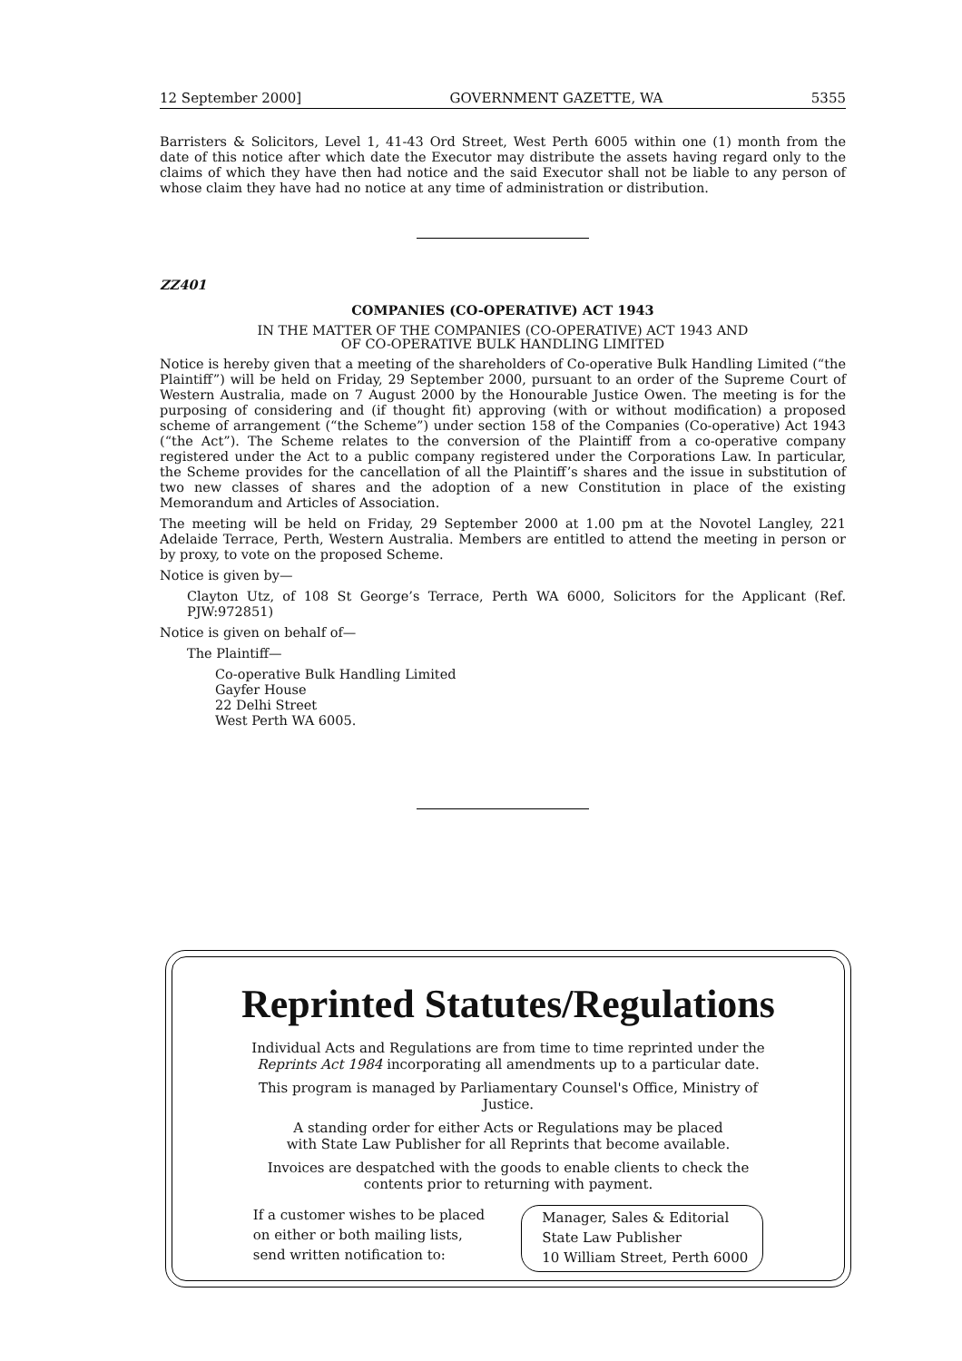12 September 2000] GOVERNMENT GAZETTE, WA 5355
Barristers & Solicitors, Level 1, 41-43 Ord Street, West Perth 6005 within one (1) month from the date of this notice after which date the Executor may distribute the assets having regard only to the claims of which they have then had notice and the said Executor shall not be liable to any person of whose claim they have had no notice at any time of administration or distribution.
ZZ401
COMPANIES (CO-OPERATIVE) ACT 1943
IN THE MATTER OF THE COMPANIES (CO-OPERATIVE) ACT 1943 AND
OF CO-OPERATIVE BULK HANDLING LIMITED
Notice is hereby given that a meeting of the shareholders of Co-operative Bulk Handling Limited (“the Plaintiff”) will be held on Friday, 29 September 2000, pursuant to an order of the Supreme Court of Western Australia, made on 7 August 2000 by the Honourable Justice Owen. The meeting is for the purposing of considering and (if thought fit) approving (with or without modification) a proposed scheme of arrangement (“the Scheme”) under section 158 of the Companies (Co-operative) Act 1943 (“the Act”). The Scheme relates to the conversion of the Plaintiff from a co-operative company registered under the Act to a public company registered under the Corporations Law. In particular, the Scheme provides for the cancellation of all the Plaintiff’s shares and the issue in substitution of two new classes of shares and the adoption of a new Constitution in place of the existing Memorandum and Articles of Association.
The meeting will be held on Friday, 29 September 2000 at 1.00 pm at the Novotel Langley, 221 Adelaide Terrace, Perth, Western Australia. Members are entitled to attend the meeting in person or by proxy, to vote on the proposed Scheme.
Notice is given by—
Clayton Utz, of 108 St George’s Terrace, Perth WA 6000, Solicitors for the Applicant (Ref. PJW:972851)
Notice is given on behalf of—
The Plaintiff—
Co-operative Bulk Handling Limited
Gayfer House
22 Delhi Street
West Perth WA 6005.
Reprinted Statutes/Regulations
Individual Acts and Regulations are from time to time reprinted under the
Reprints Act 1984 incorporating all amendments up to a particular date.
This program is managed by Parliamentary Counsel's Office, Ministry of
Justice.
A standing order for either Acts or Regulations may be placed
with State Law Publisher for all Reprints that become available.
Invoices are despatched with the goods to enable clients to check the
contents prior to returning with payment.
If a customer wishes to be placed
on either or both mailing lists,
send written notification to:
Manager, Sales & Editorial
State Law Publisher
10 William Street, Perth 6000